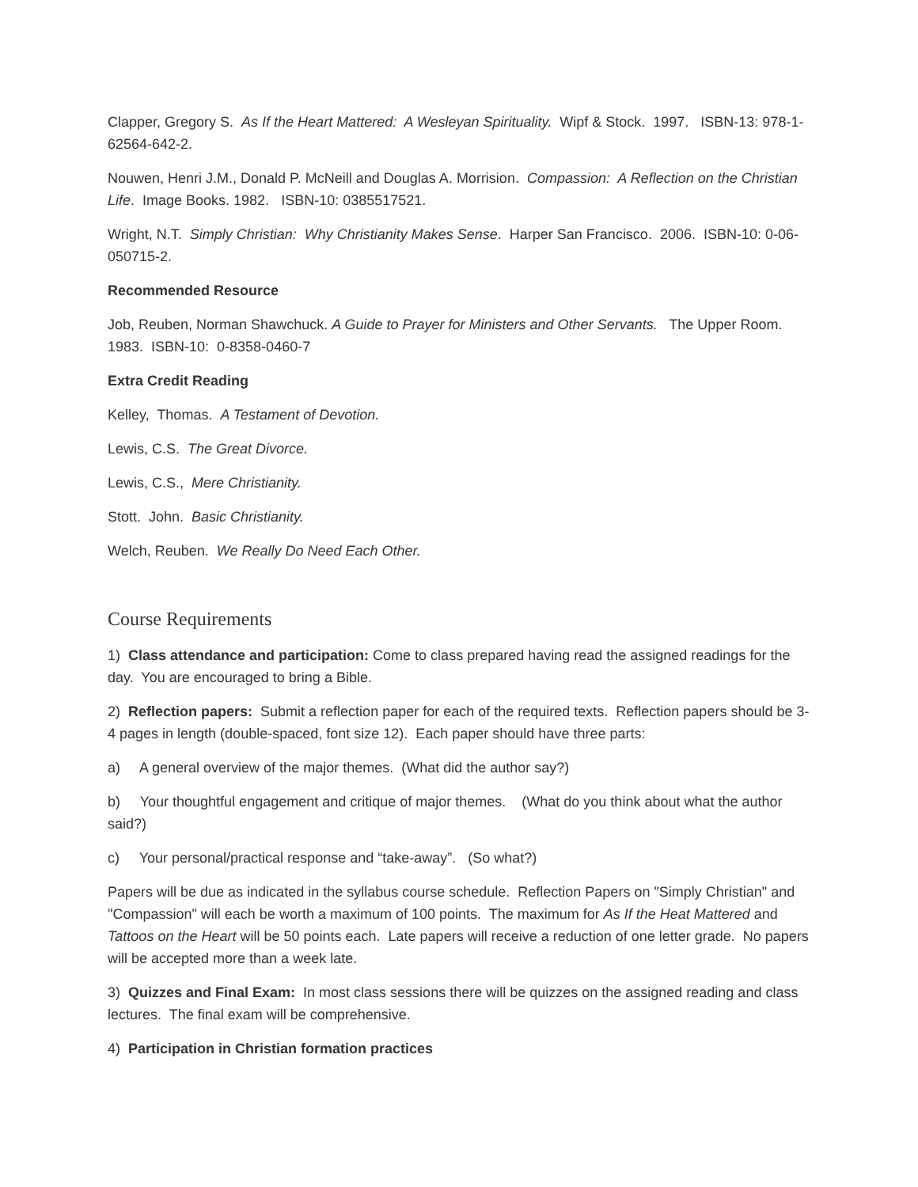Clapper, Gregory S. As If the Heart Mattered: A Wesleyan Spirituality. Wipf & Stock. 1997. ISBN-13: 978-1-62564-642-2.
Nouwen, Henri J.M., Donald P. McNeill and Douglas A. Morrision. Compassion: A Reflection on the Christian Life. Image Books. 1982. ISBN-10: 0385517521.
Wright, N.T. Simply Christian: Why Christianity Makes Sense. Harper San Francisco. 2006. ISBN-10: 0-06-050715-2.
Recommended Resource
Job, Reuben, Norman Shawchuck. A Guide to Prayer for Ministers and Other Servants. The Upper Room. 1983. ISBN-10: 0-8358-0460-7
Extra Credit Reading
Kelley, Thomas. A Testament of Devotion.
Lewis, C.S. The Great Divorce.
Lewis, C.S., Mere Christianity.
Stott. John. Basic Christianity.
Welch, Reuben. We Really Do Need Each Other.
Course Requirements
1) Class attendance and participation: Come to class prepared having read the assigned readings for the day. You are encouraged to bring a Bible.
2) Reflection papers: Submit a reflection paper for each of the required texts. Reflection papers should be 3-4 pages in length (double-spaced, font size 12). Each paper should have three parts:
a) A general overview of the major themes. (What did the author say?)
b) Your thoughtful engagement and critique of major themes. (What do you think about what the author said?)
c) Your personal/practical response and “take-away”. (So what?)
Papers will be due as indicated in the syllabus course schedule. Reflection Papers on "Simply Christian" and "Compassion" will each be worth a maximum of 100 points. The maximum for As If the Heat Mattered and Tattoos on the Heart will be 50 points each. Late papers will receive a reduction of one letter grade. No papers will be accepted more than a week late.
3) Quizzes and Final Exam: In most class sessions there will be quizzes on the assigned reading and class lectures. The final exam will be comprehensive.
4) Participation in Christian formation practices